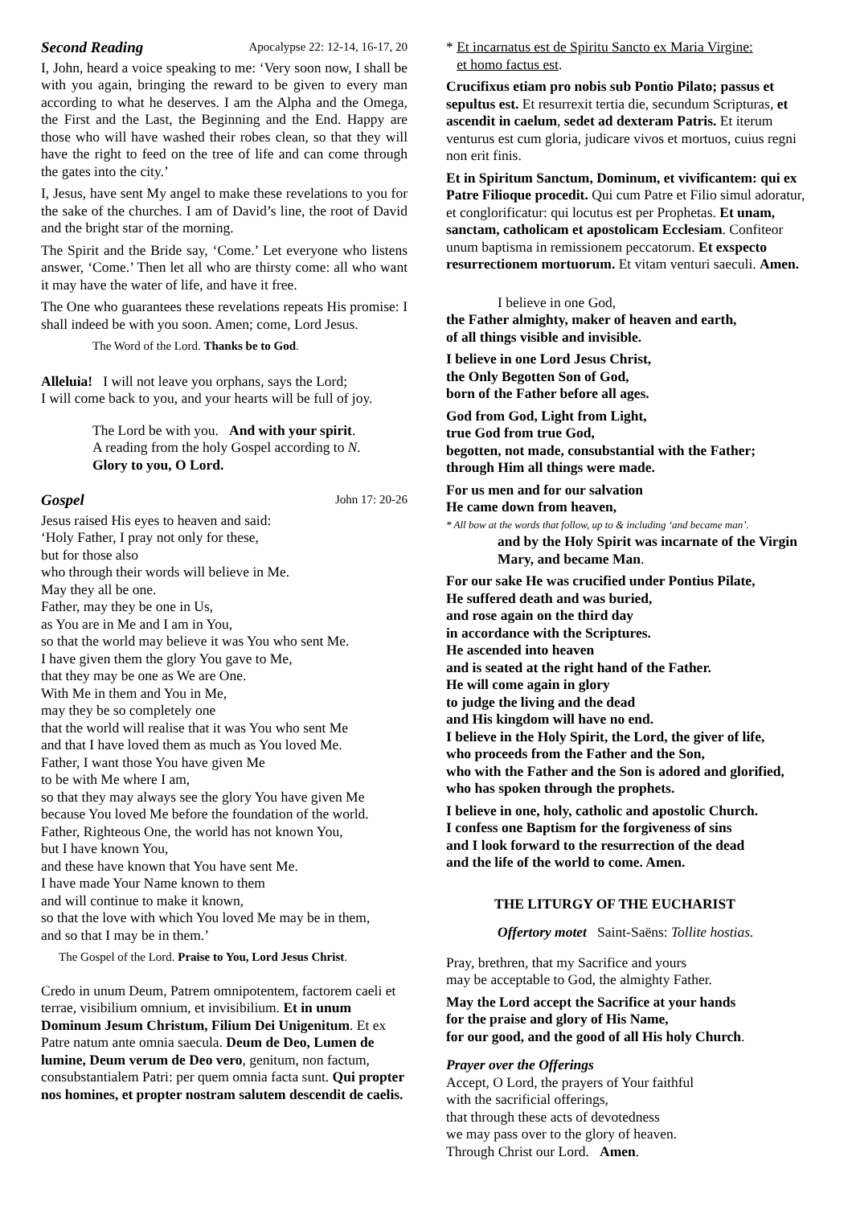Second Reading Apocalypse 22: 12-14, 16-17, 20
I, John, heard a voice speaking to me: ‘Very soon now, I shall be with you again, bringing the reward to be given to every man according to what he deserves. I am the Alpha and the Omega, the First and the Last, the Beginning and the End. Happy are those who will have washed their robes clean, so that they will have the right to feed on the tree of life and can come through the gates into the city.’
I, Jesus, have sent My angel to make these revelations to you for the sake of the churches. I am of David’s line, the root of David and the bright star of the morning.
The Spirit and the Bride say, ‘Come.’ Let everyone who listens answer, ‘Come.’ Then let all who are thirsty come: all who want it may have the water of life, and have it free.
The One who guarantees these revelations repeats His promise: I shall indeed be with you soon. Amen; come, Lord Jesus.
The Word of the Lord. Thanks be to God.
Alleluia! I will not leave you orphans, says the Lord;
I will come back to you, and your hearts will be full of joy.
The Lord be with you. And with your spirit.
A reading from the holy Gospel according to N.
Glory to you, O Lord.
Gospel John 17: 20-26
Jesus raised His eyes to heaven and said:
‘Holy Father, I pray not only for these,
but for those also
who through their words will believe in Me.
May they all be one.
Father, may they be one in Us,
as You are in Me and I am in You,
so that the world may believe it was You who sent Me.
I have given them the glory You gave to Me,
that they may be one as We are One.
With Me in them and You in Me,
may they be so completely one
that the world will realise that it was You who sent Me
and that I have loved them as much as You loved Me.
Father, I want those You have given Me
to be with Me where I am,
so that they may always see the glory You have given Me
because You loved Me before the foundation of the world.
Father, Righteous One, the world has not known You,
but I have known You,
and these have known that You have sent Me.
I have made Your Name known to them
and will continue to make it known,
so that the love with which You loved Me may be in them,
and so that I may be in them.’
The Gospel of the Lord. Praise to You, Lord Jesus Christ.
Credo in unum Deum, Patrem omnipotentem, factorem caeli et terrae, visibilium omnium, et invisibilium. Et in unum Dominum Jesum Christum, Filium Dei Unigenitum. Et ex Patre natum ante omnia saecula. Deum de Deo, Lumen de lumine, Deum verum de Deo vero, genitum, non factum, consubstantialem Patri: per quem omnia facta sunt. Qui propter nos homines, et propter nostram salutem descendit de caelis.
* Et incarnatus est de Spiritu Sancto ex Maria Virgine:
et homo factus est.
Crucifixus etiam pro nobis sub Pontio Pilato; passus et sepultus est. Et resurrexit tertia die, secundum Scripturas, et ascendit in caelum, sedet ad dexteram Patris. Et iterum venturus est cum gloria, judicare vivos et mortuos, cuius regni non erit finis.
Et in Spiritum Sanctum, Dominum, et vivificantem: qui ex Patre Filioque procedit. Qui cum Patre et Filio simul adoratur, et conglorificatur: qui locutus est per Prophetas. Et unam, sanctam, catholicam et apostolicam Ecclesiam. Confiteor unum baptisma in remissionem peccatorum. Et exspecto resurrectionem mortuorum. Et vitam venturi saeculi. Amen.
I believe in one God,
the Father almighty, maker of heaven and earth,
of all things visible and invisible.
I believe in one Lord Jesus Christ,
the Only Begotten Son of God,
born of the Father before all ages.
God from God, Light from Light,
true God from true God,
begotten, not made, consubstantial with the Father;
through Him all things were made.
For us men and for our salvation
He came down from heaven,
* All bow at the words that follow, up to & including ‘and became man’.
and by the Holy Spirit was incarnate of the Virgin Mary, and became Man.
For our sake He was crucified under Pontius Pilate,
He suffered death and was buried,
and rose again on the third day
in accordance with the Scriptures.
He ascended into heaven
and is seated at the right hand of the Father.
He will come again in glory
to judge the living and the dead
and His kingdom will have no end.
I believe in the Holy Spirit, the Lord, the giver of life,
who proceeds from the Father and the Son,
who with the Father and the Son is adored and glorified, who has spoken through the prophets.
I believe in one, holy, catholic and apostolic Church.
I confess one Baptism for the forgiveness of sins
and I look forward to the resurrection of the dead
and the life of the world to come. Amen.
THE LITURGY OF THE EUCHARIST
Offertory motet Saint-Saëns: Tollite hostias.
Pray, brethren, that my Sacrifice and yours
may be acceptable to God, the almighty Father.
May the Lord accept the Sacrifice at your hands
for the praise and glory of His Name,
for our good, and the good of all His holy Church.
Prayer over the Offerings
Accept, O Lord, the prayers of Your faithful
with the sacrificial offerings,
that through these acts of devotedness
we may pass over to the glory of heaven.
Through Christ our Lord. Amen.